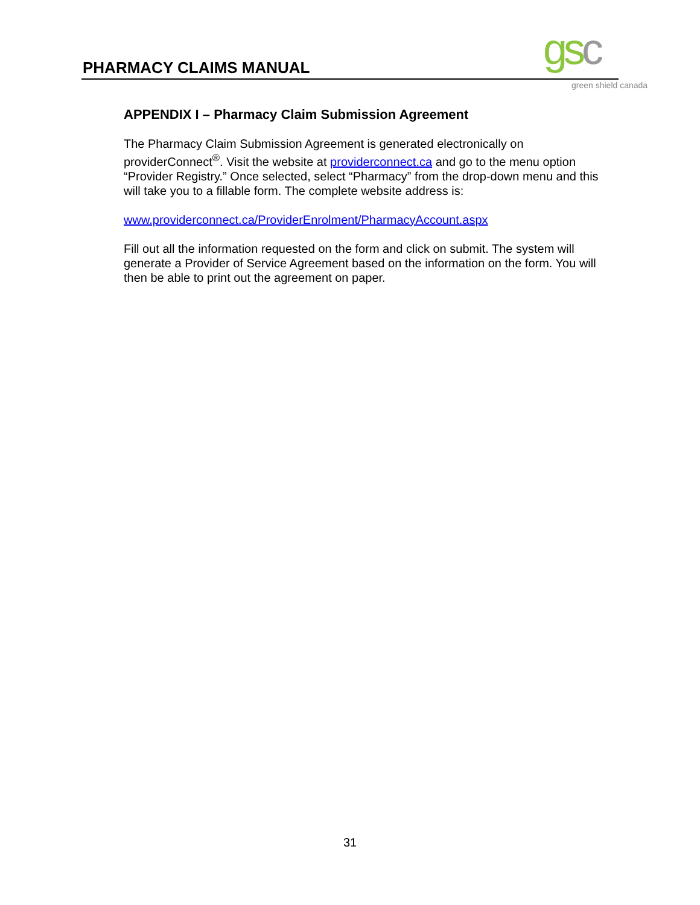PHARMACY CLAIMS MANUAL gsc green shield canada
APPENDIX I – Pharmacy Claim Submission Agreement
The Pharmacy Claim Submission Agreement is generated electronically on providerConnect<sup>®</sup>. Visit the website at providerconnect.ca and go to the menu option “Provider Registry.” Once selected, select “Pharmacy” from the drop-down menu and this will take you to a fillable form. The complete website address is:
www.providerconnect.ca/ProviderEnrolment/PharmacyAccount.aspx
Fill out all the information requested on the form and click on submit. The system will generate a Provider of Service Agreement based on the information on the form. You will then be able to print out the agreement on paper.
31